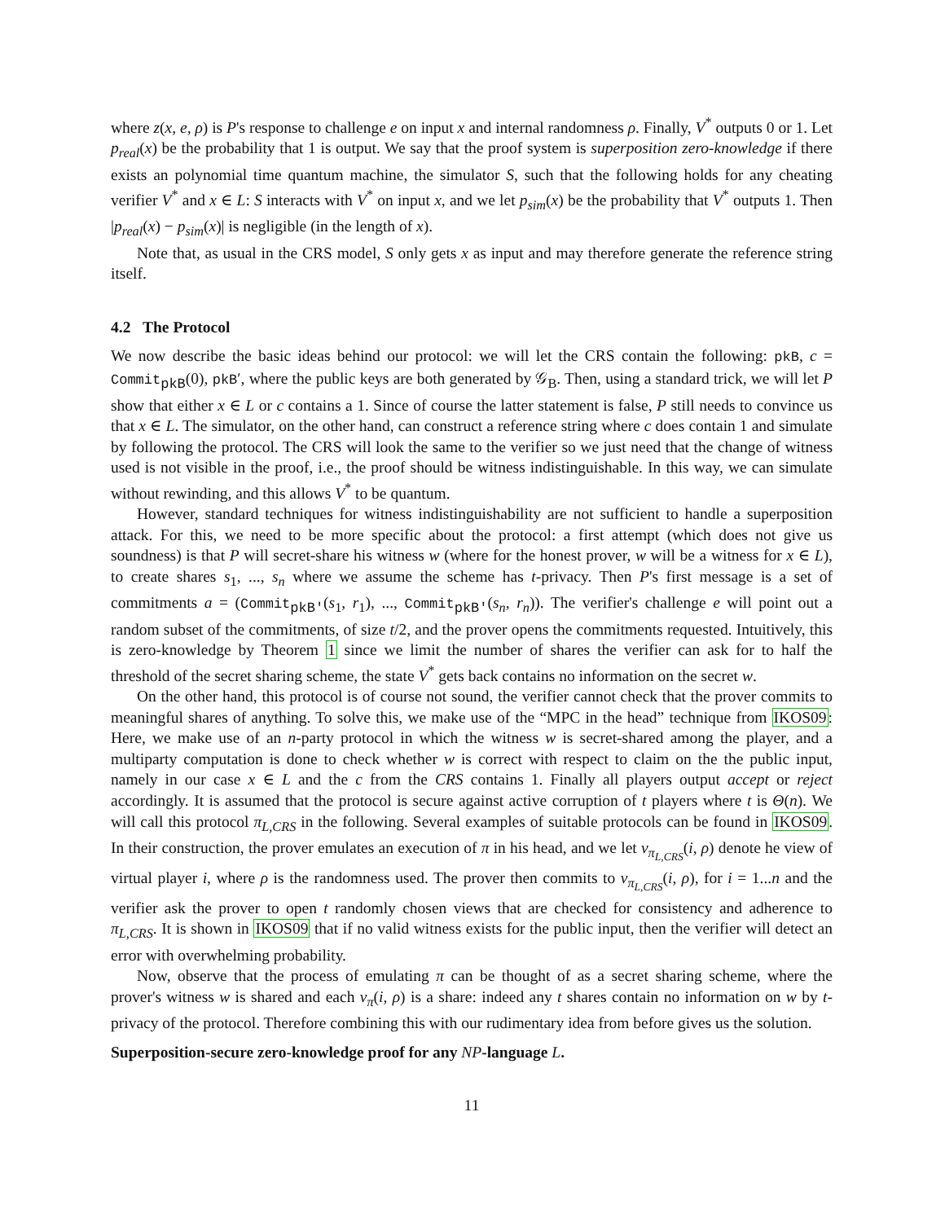where z(x, e, ρ) is P's response to challenge e on input x and internal randomness ρ. Finally, V<sup>*</sup> outputs 0 or 1. Let p<sub>real</sub>(x) be the probability that 1 is output. We say that the proof system is superposition zero-knowledge if there exists an polynomial time quantum machine, the simulator S, such that the following holds for any cheating verifier V<sup>*</sup> and x ∈ L: S interacts with V<sup>*</sup> on input x, and we let p<sub>sim</sub>(x) be the probability that V<sup>*</sup> outputs 1. Then |p<sub>real</sub>(x) − p<sub>sim</sub>(x)| is negligible (in the length of x).
Note that, as usual in the CRS model, S only gets x as input and may therefore generate the reference string itself.
4.2 The Protocol
We now describe the basic ideas behind our protocol: we will let the CRS contain the following: pkB, c = Commit<sub>pkB</sub>(0), pkB′, where the public keys are both generated by 𝒢<sub>B</sub>. Then, using a standard trick, we will let P show that either x ∈ L or c contains a 1. Since of course the latter statement is false, P still needs to convince us that x ∈ L. The simulator, on the other hand, can construct a reference string where c does contain 1 and simulate by following the protocol. The CRS will look the same to the verifier so we just need that the change of witness used is not visible in the proof, i.e., the proof should be witness indistinguishable. In this way, we can simulate without rewinding, and this allows V<sup>*</sup> to be quantum.
However, standard techniques for witness indistinguishability are not sufficient to handle a superposition attack. For this, we need to be more specific about the protocol: a first attempt (which does not give us soundness) is that P will secret-share his witness w (where for the honest prover, w will be a witness for x ∈ L), to create shares s<sub>1</sub>, ..., s<sub>n</sub> where we assume the scheme has t-privacy. Then P's first message is a set of commitments a = (Commit<sub>pkB′</sub>(s<sub>1</sub>, r<sub>1</sub>), ..., Commit<sub>pkB′</sub>(s<sub>n</sub>, r<sub>n</sub>)). The verifier's challenge e will point out a random subset of the commitments, of size t/2, and the prover opens the commitments requested. Intuitively, this is zero-knowledge by Theorem 1 since we limit the number of shares the verifier can ask for to half the threshold of the secret sharing scheme, the state V<sup>*</sup> gets back contains no information on the secret w.
On the other hand, this protocol is of course not sound, the verifier cannot check that the prover commits to meaningful shares of anything. To solve this, we make use of the “MPC in the head” technique from IKOS09: Here, we make use of an n-party protocol in which the witness w is secret-shared among the player, and a multiparty computation is done to check whether w is correct with respect to claim on the the public input, namely in our case x ∈ L and the c from the CRS contains 1. Finally all players output accept or reject accordingly. It is assumed that the protocol is secure against active corruption of t players where t is Θ(n). We will call this protocol π<sub>L,CRS</sub> in the following. Several examples of suitable protocols can be found in IKOS09. In their construction, the prover emulates an execution of π in his head, and we let v<sub>π<sub>L,CRS</sub></sub>(i, ρ) denote he view of virtual player i, where ρ is the randomness used. The prover then commits to v<sub>π<sub>L,CRS</sub></sub>(i, ρ), for i = 1...n and the verifier ask the prover to open t randomly chosen views that are checked for consistency and adherence to π<sub>L,CRS</sub>. It is shown in IKOS09 that if no valid witness exists for the public input, then the verifier will detect an error with overwhelming probability.
Now, observe that the process of emulating π can be thought of as a secret sharing scheme, where the prover's witness w is shared and each v<sub>π</sub>(i, ρ) is a share: indeed any t shares contain no information on w by t-privacy of the protocol. Therefore combining this with our rudimentary idea from before gives us the solution.
Superposition-secure zero-knowledge proof for any NP-language L.
11